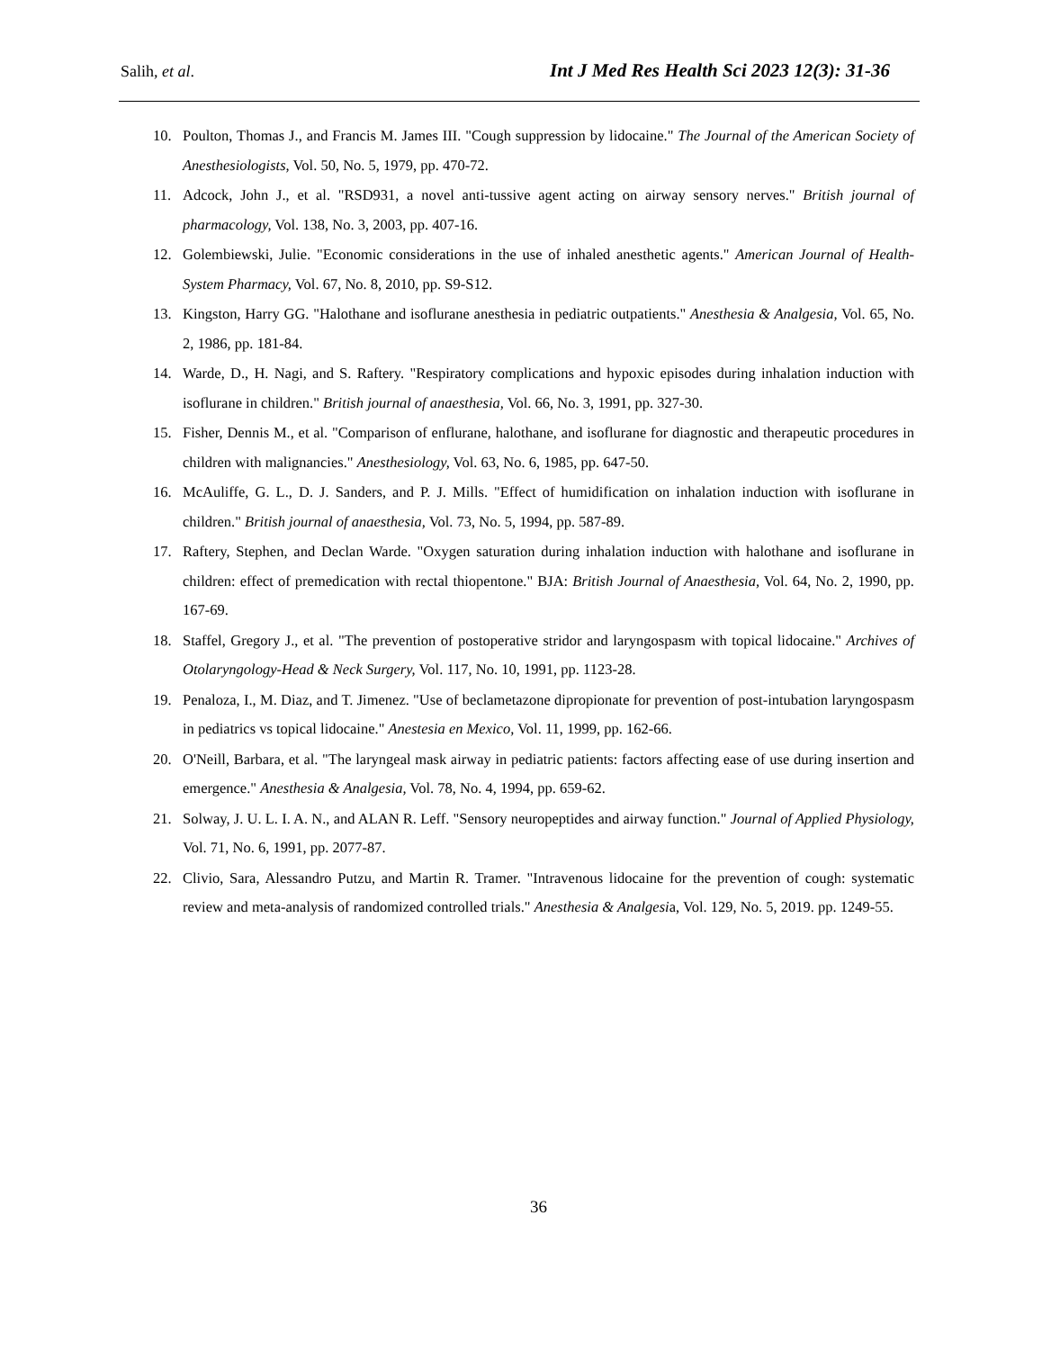Salih, et al. Int J Med Res Health Sci 2023 12(3): 31-36
10. Poulton, Thomas J., and Francis M. James III. "Cough suppression by lidocaine." The Journal of the American Society of Anesthesiologists, Vol. 50, No. 5, 1979, pp. 470-72.
11. Adcock, John J., et al. "RSD931, a novel anti-tussive agent acting on airway sensory nerves." British journal of pharmacology, Vol. 138, No. 3, 2003, pp. 407-16.
12. Golembiewski, Julie. "Economic considerations in the use of inhaled anesthetic agents." American Journal of Health-System Pharmacy, Vol. 67, No. 8, 2010, pp. S9-S12.
13. Kingston, Harry GG. "Halothane and isoflurane anesthesia in pediatric outpatients." Anesthesia & Analgesia, Vol. 65, No. 2, 1986, pp. 181-84.
14. Warde, D., H. Nagi, and S. Raftery. "Respiratory complications and hypoxic episodes during inhalation induction with isoflurane in children." British journal of anaesthesia, Vol. 66, No. 3, 1991, pp. 327-30.
15. Fisher, Dennis M., et al. "Comparison of enflurane, halothane, and isoflurane for diagnostic and therapeutic procedures in children with malignancies." Anesthesiology, Vol. 63, No. 6, 1985, pp. 647-50.
16. McAuliffe, G. L., D. J. Sanders, and P. J. Mills. "Effect of humidification on inhalation induction with isoflurane in children." British journal of anaesthesia, Vol. 73, No. 5, 1994, pp. 587-89.
17. Raftery, Stephen, and Declan Warde. "Oxygen saturation during inhalation induction with halothane and isoflurane in children: effect of premedication with rectal thiopentone." BJA: British Journal of Anaesthesia, Vol. 64, No. 2, 1990, pp. 167-69.
18. Staffel, Gregory J., et al. "The prevention of postoperative stridor and laryngospasm with topical lidocaine." Archives of Otolaryngology-Head & Neck Surgery, Vol. 117, No. 10, 1991, pp. 1123-28.
19. Penaloza, I., M. Diaz, and T. Jimenez. "Use of beclametazone dipropionate for prevention of post-intubation laryngospasm in pediatrics vs topical lidocaine." Anestesia en Mexico, Vol. 11, 1999, pp. 162-66.
20. O'Neill, Barbara, et al. "The laryngeal mask airway in pediatric patients: factors affecting ease of use during insertion and emergence." Anesthesia & Analgesia, Vol. 78, No. 4, 1994, pp. 659-62.
21. Solway, J. U. L. I. A. N., and ALAN R. Leff. "Sensory neuropeptides and airway function." Journal of Applied Physiology, Vol. 71, No. 6, 1991, pp. 2077-87.
22. Clivio, Sara, Alessandro Putzu, and Martin R. Tramer. "Intravenous lidocaine for the prevention of cough: systematic review and meta-analysis of randomized controlled trials." Anesthesia & Analgesia, Vol. 129, No. 5, 2019. pp. 1249-55.
36